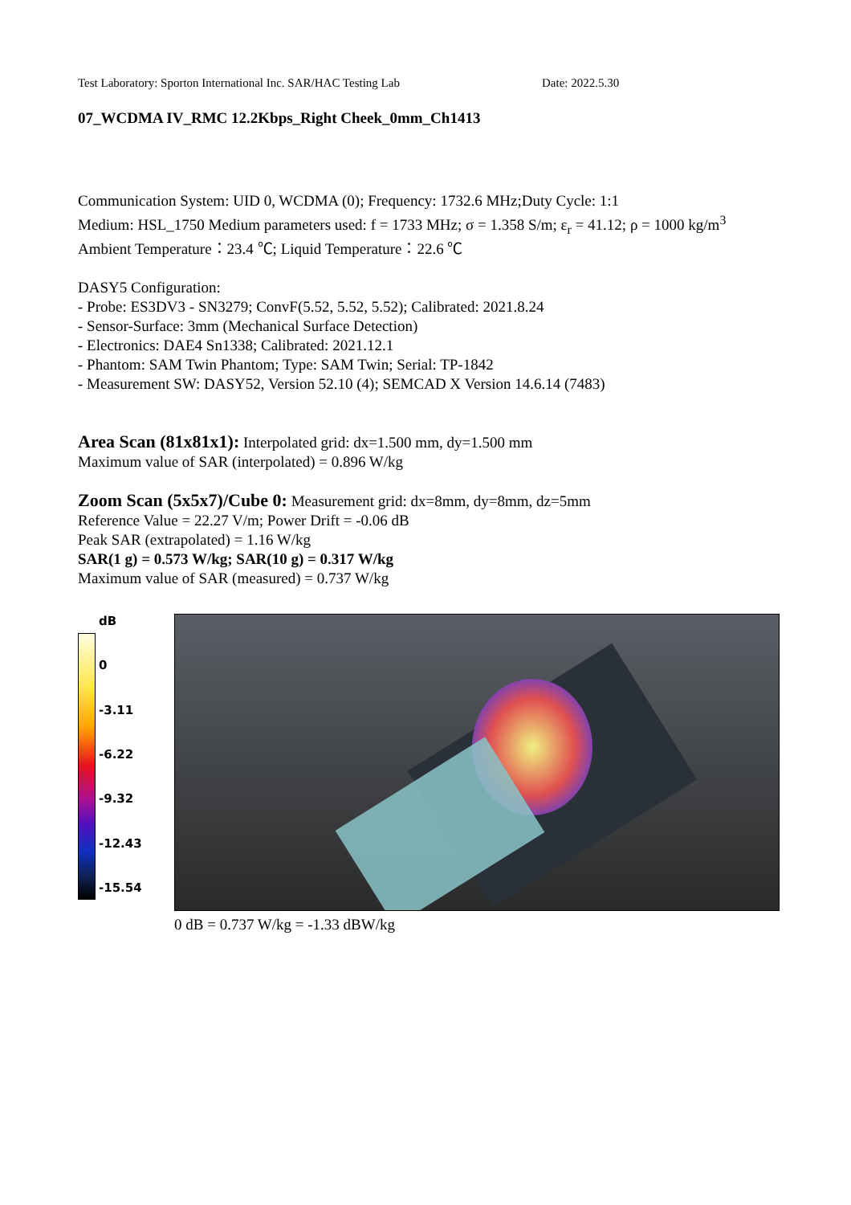Test Laboratory: Sporton International Inc. SAR/HAC Testing Lab Date: 2022.5.30
07_WCDMA IV_RMC 12.2Kbps_Right Cheek_0mm_Ch1413
Communication System: UID 0, WCDMA (0); Frequency: 1732.6 MHz;Duty Cycle: 1:1
Medium: HSL_1750 Medium parameters used: f = 1733 MHz; σ = 1.358 S/m; ε<sub>r</sub> = 41.12; ρ = 1000 kg/m<sup>3</sup>
Ambient Temperature：23.4 ℃; Liquid Temperature：22.6 ℃
DASY5 Configuration:
- Probe: ES3DV3 - SN3279; ConvF(5.52, 5.52, 5.52); Calibrated: 2021.8.24
- Sensor-Surface: 3mm (Mechanical Surface Detection)
- Electronics: DAE4 Sn1338; Calibrated: 2021.12.1
- Phantom: SAM Twin Phantom; Type: SAM Twin; Serial: TP-1842
- Measurement SW: DASY52, Version 52.10 (4); SEMCAD X Version 14.6.14 (7483)
Area Scan (81x81x1): Interpolated grid: dx=1.500 mm, dy=1.500 mm
Maximum value of SAR (interpolated) = 0.896 W/kg
Zoom Scan (5x5x7)/Cube 0: Measurement grid: dx=8mm, dy=8mm, dz=5mm
Reference Value = 22.27 V/m; Power Drift = -0.06 dB
Peak SAR (extrapolated) = 1.16 W/kg
SAR(1 g) = 0.573 W/kg; SAR(10 g) = 0.317 W/kg
Maximum value of SAR (measured) = 0.737 W/kg
dB
0
-3.11
-6.22
-9.32
-12.43
-15.54
0 dB = 0.737 W/kg = -1.33 dBW/kg